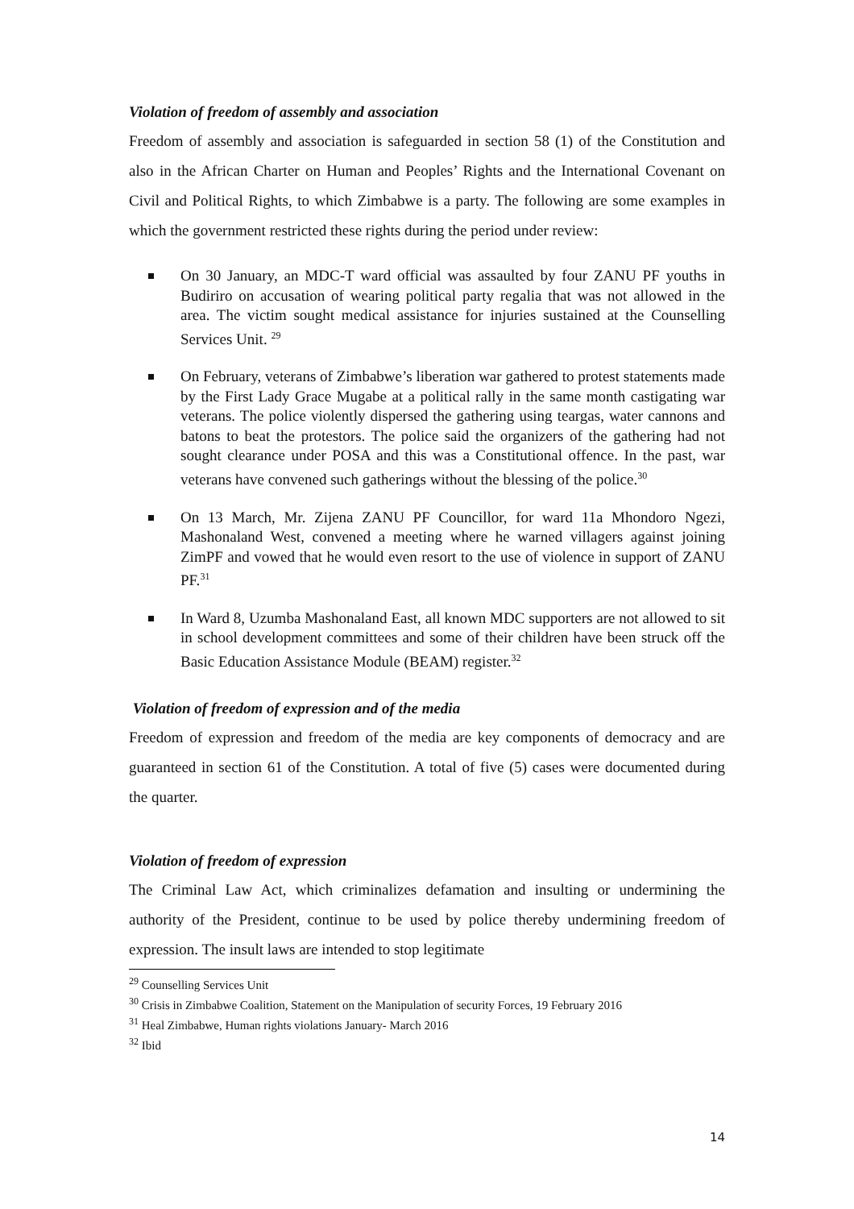Violation of freedom of assembly and association
Freedom of assembly and association is safeguarded in section 58 (1) of the Constitution and also in the African Charter on Human and Peoples’ Rights and the International Covenant on Civil and Political Rights, to which Zimbabwe is a party. The following are some examples in which the government restricted these rights during the period under review:
On 30 January, an MDC-T ward official was assaulted by four ZANU PF youths in Budiriro on accusation of wearing political party regalia that was not allowed in the area. The victim sought medical assistance for injuries sustained at the Counselling Services Unit. <sup>29</sup>
On February, veterans of Zimbabwe’s liberation war gathered to protest statements made by the First Lady Grace Mugabe at a political rally in the same month castigating war veterans. The police violently dispersed the gathering using teargas, water cannons and batons to beat the protestors. The police said the organizers of the gathering had not sought clearance under POSA and this was a Constitutional offence. In the past, war veterans have convened such gatherings without the blessing of the police.<sup>30</sup>
On 13 March, Mr. Zijena ZANU PF Councillor, for ward 11a Mhondoro Ngezi, Mashonaland West, convened a meeting where he warned villagers against joining ZimPF and vowed that he would even resort to the use of violence in support of ZANU PF.<sup>31</sup>
In Ward 8, Uzumba Mashonaland East, all known MDC supporters are not allowed to sit in school development committees and some of their children have been struck off the Basic Education Assistance Module (BEAM) register.<sup>32</sup>
Violation of freedom of expression and of the media
Freedom of expression and freedom of the media are key components of democracy and are guaranteed in section 61 of the Constitution. A total of five (5) cases were documented during the quarter.
Violation of freedom of expression
The Criminal Law Act, which criminalizes defamation and insulting or undermining the authority of the President, continue to be used by police thereby undermining freedom of expression. The insult laws are intended to stop legitimate
<sup>29</sup> Counselling Services Unit
<sup>30</sup> Crisis in Zimbabwe Coalition, Statement on the Manipulation of security Forces, 19 February 2016
<sup>31</sup> Heal Zimbabwe, Human rights violations January- March 2016
<sup>32</sup> Ibid
14